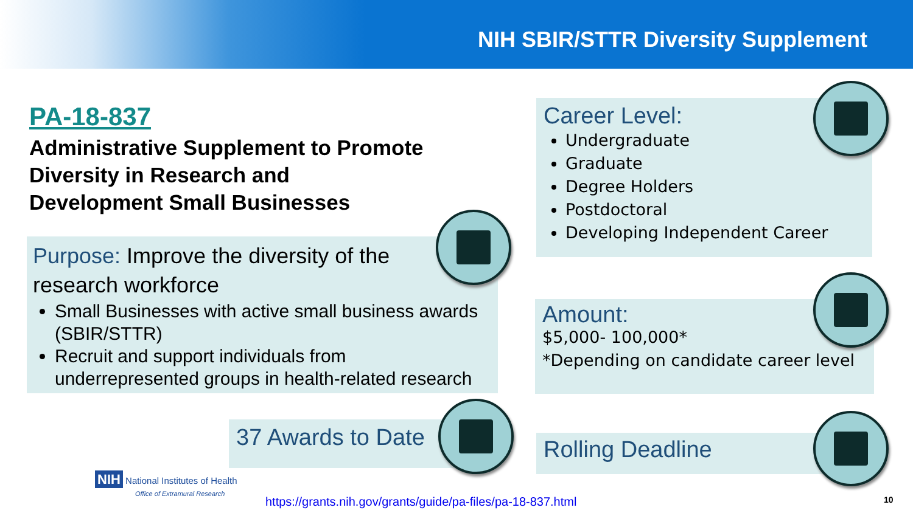NIH SBIR/STTR Diversity Supplement
PA-18-837
Administrative Supplement to Promote Diversity in Research and Development Small Businesses
Purpose: Improve the diversity of the research workforce
Small Businesses with active small business awards (SBIR/STTR)
Recruit and support individuals from underrepresented groups in health-related research
37 Awards to Date
Career Level:
Undergraduate
Graduate
Degree Holders
Postdoctoral
Developing Independent Career
Amount:
$5,000- 100,000*
*Depending on candidate career level
Rolling Deadline
NIH National Institutes of Health
Office of Extramural Research
https://grants.nih.gov/grants/guide/pa-files/pa-18-837.html
10